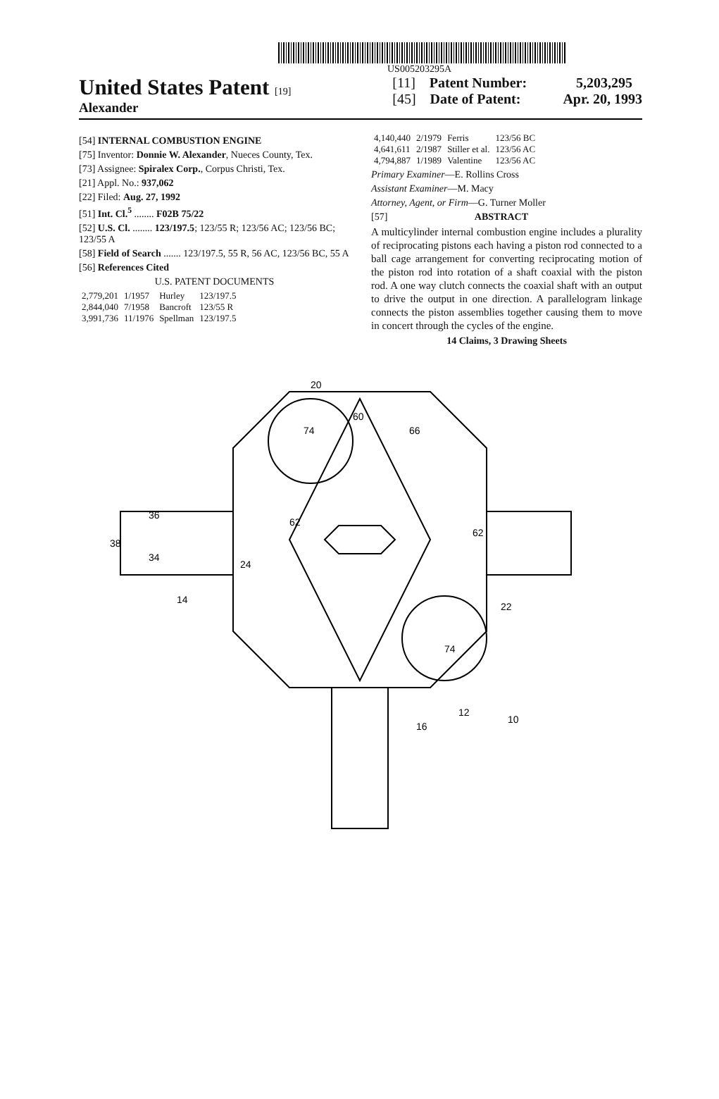US005203295A
United States Patent [19]
Alexander
[11] Patent Number: 5,203,295
[45] Date of Patent: Apr. 20, 1993
[54] INTERNAL COMBUSTION ENGINE
[75] Inventor: Donnie W. Alexander, Nueces County, Tex.
[73] Assignee: Spiralex Corp., Corpus Christi, Tex.
[21] Appl. No.: 937,062
[22] Filed: Aug. 27, 1992
[51] Int. Cl.<sup>5</sup> ........ F02B 75/22
[52] U.S. Cl. ........ 123/197.5; 123/55 R; 123/56 AC; 123/56 BC; 123/55 A
[58] Field of Search ....... 123/197.5, 55 R, 56 AC, 123/56 BC, 55 A
[56] References Cited
U.S. PATENT DOCUMENTS
| 2,779,201 | 1/1957 | Hurley | 123/197.5 |
| 2,844,040 | 7/1958 | Bancroft | 123/55 R |
| 3,991,736 | 11/1976 | Spellman | 123/197.5 |
| 4,140,440 | 2/1979 | Ferris | 123/56 BC |
| 4,641,611 | 2/1987 | Stiller et al. | 123/56 AC |
| 4,794,887 | 1/1989 | Valentine | 123/56 AC |
Primary Examiner—E. Rollins Cross
Assistant Examiner—M. Macy
Attorney, Agent, or Firm—G. Turner Moller
[57] ABSTRACT
A multicylinder internal combustion engine includes a plurality of reciprocating pistons each having a piston rod connected to a ball cage arrangement for converting reciprocating motion of the piston rod into rotation of a shaft coaxial with the piston rod. A one way clutch connects the coaxial shaft with an output to drive the output in one direction. A parallelogram linkage connects the piston assemblies together causing them to move in concert through the cycles of the engine.
14 Claims, 3 Drawing Sheets
20
60
66
38
36
34
14
24
22
12
10
16
74
74
62
62